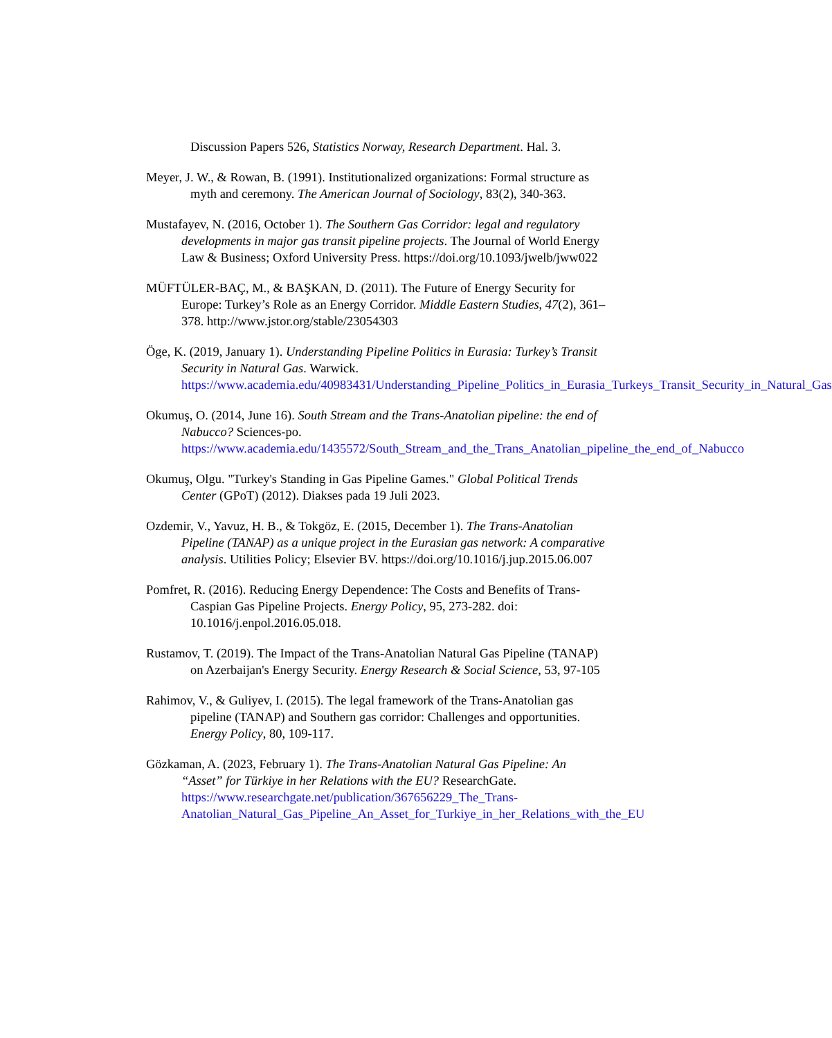Discussion Papers 526, Statistics Norway, Research Department. Hal. 3.
Meyer, J. W., & Rowan, B. (1991). Institutionalized organizations: Formal structure as myth and ceremony. The American Journal of Sociology, 83(2), 340-363.
Mustafayev, N. (2016, October 1). The Southern Gas Corridor: legal and regulatory developments in major gas transit pipeline projects. The Journal of World Energy Law & Business; Oxford University Press. https://doi.org/10.1093/jwelb/jww022
MÜFTÜLER-BAÇ, M., & BAŞKAN, D. (2011). The Future of Energy Security for Europe: Turkey’s Role as an Energy Corridor. Middle Eastern Studies, 47(2), 361–378. http://www.jstor.org/stable/23054303
Öge, K. (2019, January 1). Understanding Pipeline Politics in Eurasia: Turkey’s Transit Security in Natural Gas. Warwick. https://www.academia.edu/40983431/Understanding_Pipeline_Politics_in_Eurasia_Turkeys_Transit_Security_in_Natural_Gas
Okumuş, O. (2014, June 16). South Stream and the Trans-Anatolian pipeline: the end of Nabucco? Sciences-po. https://www.academia.edu/1435572/South_Stream_and_the_Trans_Anatolian_pipeline_the_end_of_Nabucco
Okumuş, Olgu. "Turkey's Standing in Gas Pipeline Games." Global Political Trends Center (GPoT) (2012). Diakses pada 19 Juli 2023.
Ozdemir, V., Yavuz, H. B., & Tokgöz, E. (2015, December 1). The Trans-Anatolian Pipeline (TANAP) as a unique project in the Eurasian gas network: A comparative analysis. Utilities Policy; Elsevier BV. https://doi.org/10.1016/j.jup.2015.06.007
Pomfret, R. (2016). Reducing Energy Dependence: The Costs and Benefits of Trans-Caspian Gas Pipeline Projects. Energy Policy, 95, 273-282. doi: 10.1016/j.enpol.2016.05.018.
Rustamov, T. (2019). The Impact of the Trans-Anatolian Natural Gas Pipeline (TANAP) on Azerbaijan's Energy Security. Energy Research & Social Science, 53, 97-105
Rahimov, V., & Guliyev, I. (2015). The legal framework of the Trans-Anatolian gas pipeline (TANAP) and Southern gas corridor: Challenges and opportunities. Energy Policy, 80, 109-117.
Gözkaman, A. (2023, February 1). The Trans-Anatolian Natural Gas Pipeline: An “Asset” for Türkiye in her Relations with the EU? ResearchGate. https://www.researchgate.net/publication/367656229_The_Trans-Anatolian_Natural_Gas_Pipeline_An_Asset_for_Turkiye_in_her_Relations_with_the_EU